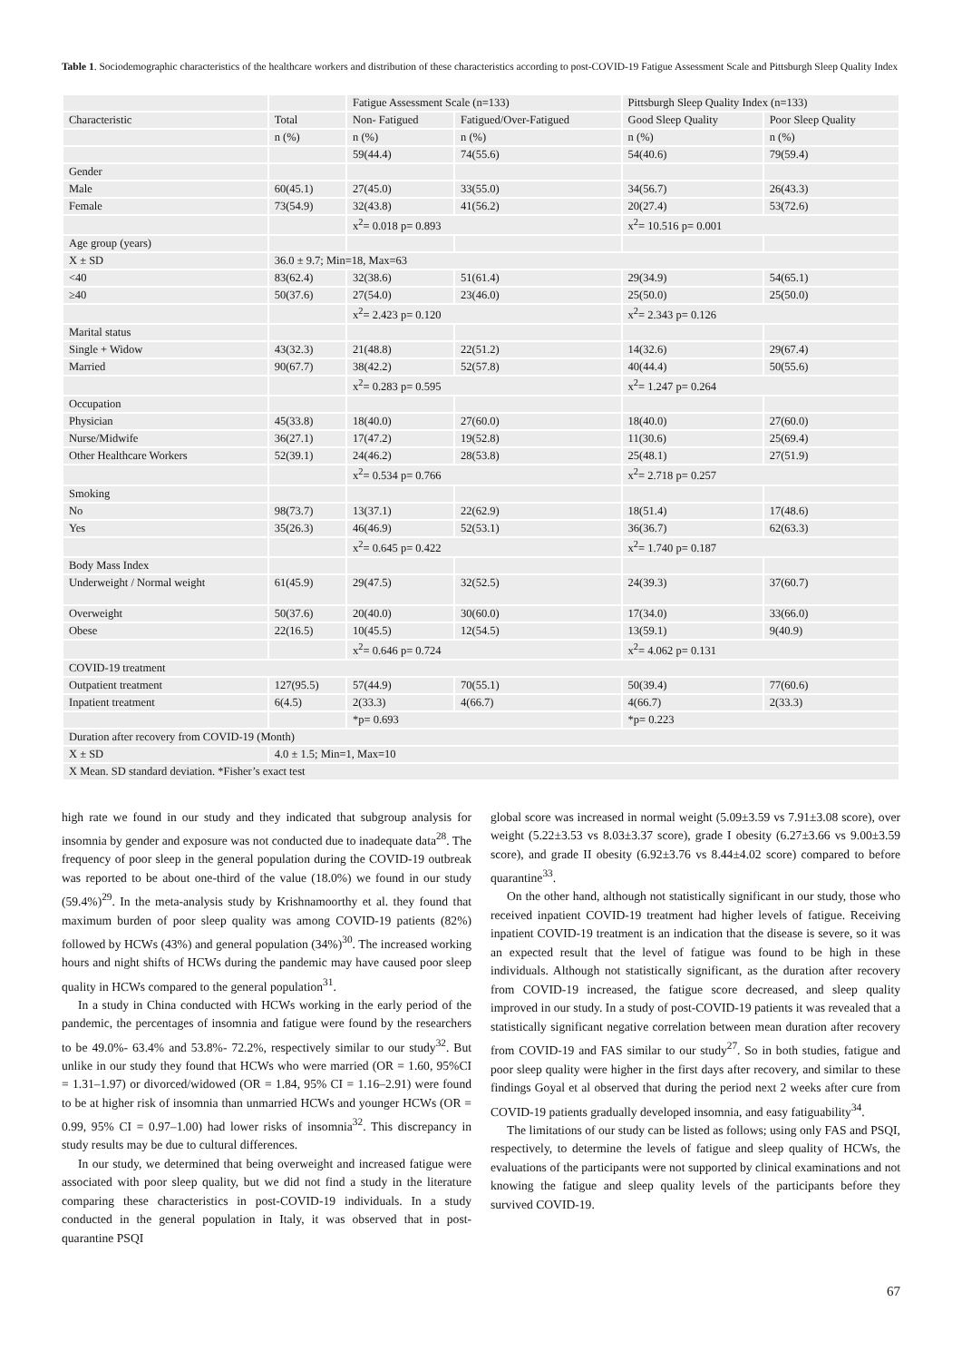Table 1. Sociodemographic characteristics of the healthcare workers and distribution of these characteristics according to post-COVID-19 Fatigue Assessment Scale and Pittsburgh Sleep Quality Index
| | | Fatigue Assessment Scale (n=133) | | Pittsburgh Sleep Quality Index (n=133) | |
| --- | --- | --- | --- | --- | --- |
| Characteristic | Total | Non- Fatigued | Fatigued/Over-Fatigued | Good Sleep Quality | Poor Sleep Quality |
| | n (%) | n (%) | n (%) | n (%) | n (%) |
| | | 59(44.4) | 74(55.6) | 54(40.6) | 79(59.4) |
| Gender | | | | | |
| Male | 60(45.1) | 27(45.0) | 33(55.0) | 34(56.7) | 26(43.3) |
| Female | 73(54.9) | 32(43.8) | 41(56.2) | 20(27.4) | 53(72.6) |
| | | x<sup>2</sup>= 0.018 p= 0.893 | | x<sup>2</sup>= 10.516 p= 0.001 | |
| Age group (years) | | | | | |
| X ± SD | 36.0 ± 9.7; Min=18, Max=63 | | | | |
| <40 | 83(62.4) | 32(38.6) | 51(61.4) | 29(34.9) | 54(65.1) |
| ≥40 | 50(37.6) | 27(54.0) | 23(46.0) | 25(50.0) | 25(50.0) |
| | | x<sup>2</sup>= 2.423 p= 0.120 | | x<sup>2</sup>= 2.343 p= 0.126 | |
| Marital status | | | | | |
| Single + Widow | 43(32.3) | 21(48.8) | 22(51.2) | 14(32.6) | 29(67.4) |
| Married | 90(67.7) | 38(42.2) | 52(57.8) | 40(44.4) | 50(55.6) |
| | | x<sup>2</sup>= 0.283 p= 0.595 | | x<sup>2</sup>= 1.247 p= 0.264 | |
| Occupation | | | | | |
| Physician | 45(33.8) | 18(40.0) | 27(60.0) | 18(40.0) | 27(60.0) |
| Nurse/Midwife | 36(27.1) | 17(47.2) | 19(52.8) | 11(30.6) | 25(69.4) |
| Other Healthcare Workers | 52(39.1) | 24(46.2) | 28(53.8) | 25(48.1) | 27(51.9) |
| | | x<sup>2</sup>= 0.534 p= 0.766 | | x<sup>2</sup>= 2.718 p= 0.257 | |
| Smoking | | | | | |
| No | 98(73.7) | 13(37.1) | 22(62.9) | 18(51.4) | 17(48.6) |
| Yes | 35(26.3) | 46(46.9) | 52(53.1) | 36(36.7) | 62(63.3) |
| | | x<sup>2</sup>= 0.645 p= 0.422 | | x<sup>2</sup>= 1.740 p= 0.187 | |
| Body Mass Index | | | | | |
| Underweight / Normal weight | 61(45.9) | 29(47.5) | 32(52.5) | 24(39.3) | 37(60.7) |
| Overweight | 50(37.6) | 20(40.0) | 30(60.0) | 17(34.0) | 33(66.0) |
| Obese | 22(16.5) | 10(45.5) | 12(54.5) | 13(59.1) | 9(40.9) |
| | | x<sup>2</sup>= 0.646 p= 0.724 | | x<sup>2</sup>= 4.062 p= 0.131 | |
| COVID-19 treatment | | | | | |
| Outpatient treatment | 127(95.5) | 57(44.9) | 70(55.1) | 50(39.4) | 77(60.6) |
| Inpatient treatment | 6(4.5) | 2(33.3) | 4(66.7) | 4(66.7) | 2(33.3) |
| | | *p= 0.693 | | *p= 0.223 | |
| Duration after recovery from COVID-19 (Month) | | | | | |
| X ± SD | 4.0 ± 1.5; Min=1, Max=10 | | | | |
| X Mean. SD standard deviation. *Fisher’s exact test | | | | | |
high rate we found in our study and they indicated that subgroup analysis for insomnia by gender and exposure was not conducted due to inadequate data<sup>28</sup>. The frequency of poor sleep in the general population during the COVID-19 outbreak was reported to be about one-third of the value (18.0%) we found in our study (59.4%)<sup>29</sup>. In the meta-analysis study by Krishnamoorthy et al. they found that maximum burden of poor sleep quality was among COVID-19 patients (82%) followed by HCWs (43%) and general population (34%)<sup>30</sup>. The increased working hours and night shifts of HCWs during the pandemic may have caused poor sleep quality in HCWs compared to the general population<sup>31</sup>.
In a study in China conducted with HCWs working in the early period of the pandemic, the percentages of insomnia and fatigue were found by the researchers to be 49.0%- 63.4% and 53.8%- 72.2%, respectively similar to our study<sup>32</sup>. But unlike in our study they found that HCWs who were married (OR = 1.60, 95%CI = 1.31–1.97) or divorced/widowed (OR = 1.84, 95% CI = 1.16–2.91) were found to be at higher risk of insomnia than unmarried HCWs and younger HCWs (OR = 0.99, 95% CI = 0.97–1.00) had lower risks of insomnia<sup>32</sup>. This discrepancy in study results may be due to cultural differences.
In our study, we determined that being overweight and increased fatigue were associated with poor sleep quality, but we did not find a study in the literature comparing these characteristics in post-COVID-19 individuals. In a study conducted in the general population in Italy, it was observed that in post-quarantine PSQI
global score was increased in normal weight (5.09±3.59 vs 7.91±3.08 score), over weight (5.22±3.53 vs 8.03±3.37 score), grade I obesity (6.27±3.66 vs 9.00±3.59 score), and grade II obesity (6.92±3.76 vs 8.44±4.02 score) compared to before quarantine<sup>33</sup>.
On the other hand, although not statistically significant in our study, those who received inpatient COVID-19 treatment had higher levels of fatigue. Receiving inpatient COVID-19 treatment is an indication that the disease is severe, so it was an expected result that the level of fatigue was found to be high in these individuals. Although not statistically significant, as the duration after recovery from COVID-19 increased, the fatigue score decreased, and sleep quality improved in our study. In a study of post-COVID-19 patients it was revealed that a statistically significant negative correlation between mean duration after recovery from COVID-19 and FAS similar to our study<sup>27</sup>. So in both studies, fatigue and poor sleep quality were higher in the first days after recovery, and similar to these findings Goyal et al observed that during the period next 2 weeks after cure from COVID-19 patients gradually developed insomnia, and easy fatiguability<sup>34</sup>.
The limitations of our study can be listed as follows; using only FAS and PSQI, respectively, to determine the levels of fatigue and sleep quality of HCWs, the evaluations of the participants were not supported by clinical examinations and not knowing the fatigue and sleep quality levels of the participants before they survived COVID-19.
67